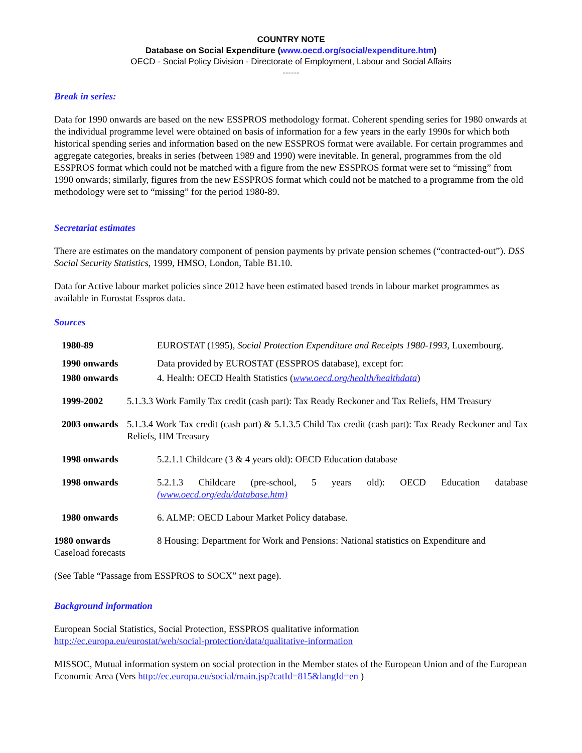COUNTRY NOTE
Database on Social Expenditure (www.oecd.org/social/expenditure.htm)
OECD - Social Policy Division - Directorate of Employment, Labour and Social Affairs
------
Break in series:
Data for 1990 onwards are based on the new ESSPROS methodology format. Coherent spending series for 1980 onwards at the individual programme level were obtained on basis of information for a few years in the early 1990s for which both historical spending series and information based on the new ESSPROS format were available. For certain programmes and aggregate categories, breaks in series (between 1989 and 1990) were inevitable. In general, programmes from the old ESSPROS format which could not be matched with a figure from the new ESSPROS format were set to “missing” from 1990 onwards; similarly, figures from the new ESSPROS format which could not be matched to a programme from the old methodology were set to “missing” for the period 1980-89.
Secretariat estimates
There are estimates on the mandatory component of pension payments by private pension schemes (“contracted-out”). DSS Social Security Statistics, 1999, HMSO, London, Table B1.10.
Data for Active labour market policies since 2012 have been estimated based trends in labour market programmes as available in Eurostat Esspros data.
Sources
1980-89 EUROSTAT (1995), Social Protection Expenditure and Receipts 1980-1993, Luxembourg.
1990 onwards Data provided by EUROSTAT (ESSPROS database), except for:
1980 onwards 4. Health: OECD Health Statistics (www.oecd.org/health/healthdata)
1999-2002 5.1.3.3 Work Family Tax credit (cash part): Tax Ready Reckoner and Tax Reliefs, HM Treasury
2003 onwards
5.1.3.4 Work Tax credit (cash part) & 5.1.3.5 Child Tax credit (cash part): Tax Ready Reckoner and Tax Reliefs, HM Treasury
1998 onwards 5.2.1.1 Childcare (3 & 4 years old): OECD Education database
1998 onwards 5.2.1.3 Childcare (pre-school, 5 years old): OECD Education database (www.oecd.org/edu/database.htm)
1980 onwards 6. ALMP: OECD Labour Market Policy database.
1980 onwards
Caseload forecasts
8 Housing: Department for Work and Pensions: National statistics on Expenditure and
(See Table “Passage from ESSPROS to SOCX” next page).
Background information
European Social Statistics, Social Protection, ESSPROS qualitative information
http://ec.europa.eu/eurostat/web/social-protection/data/qualitative-information
MISSOC, Mutual information system on social protection in the Member states of the European Union and of the European Economic Area (Vers http://ec.europa.eu/social/main.jsp?catId=815&langId=en )